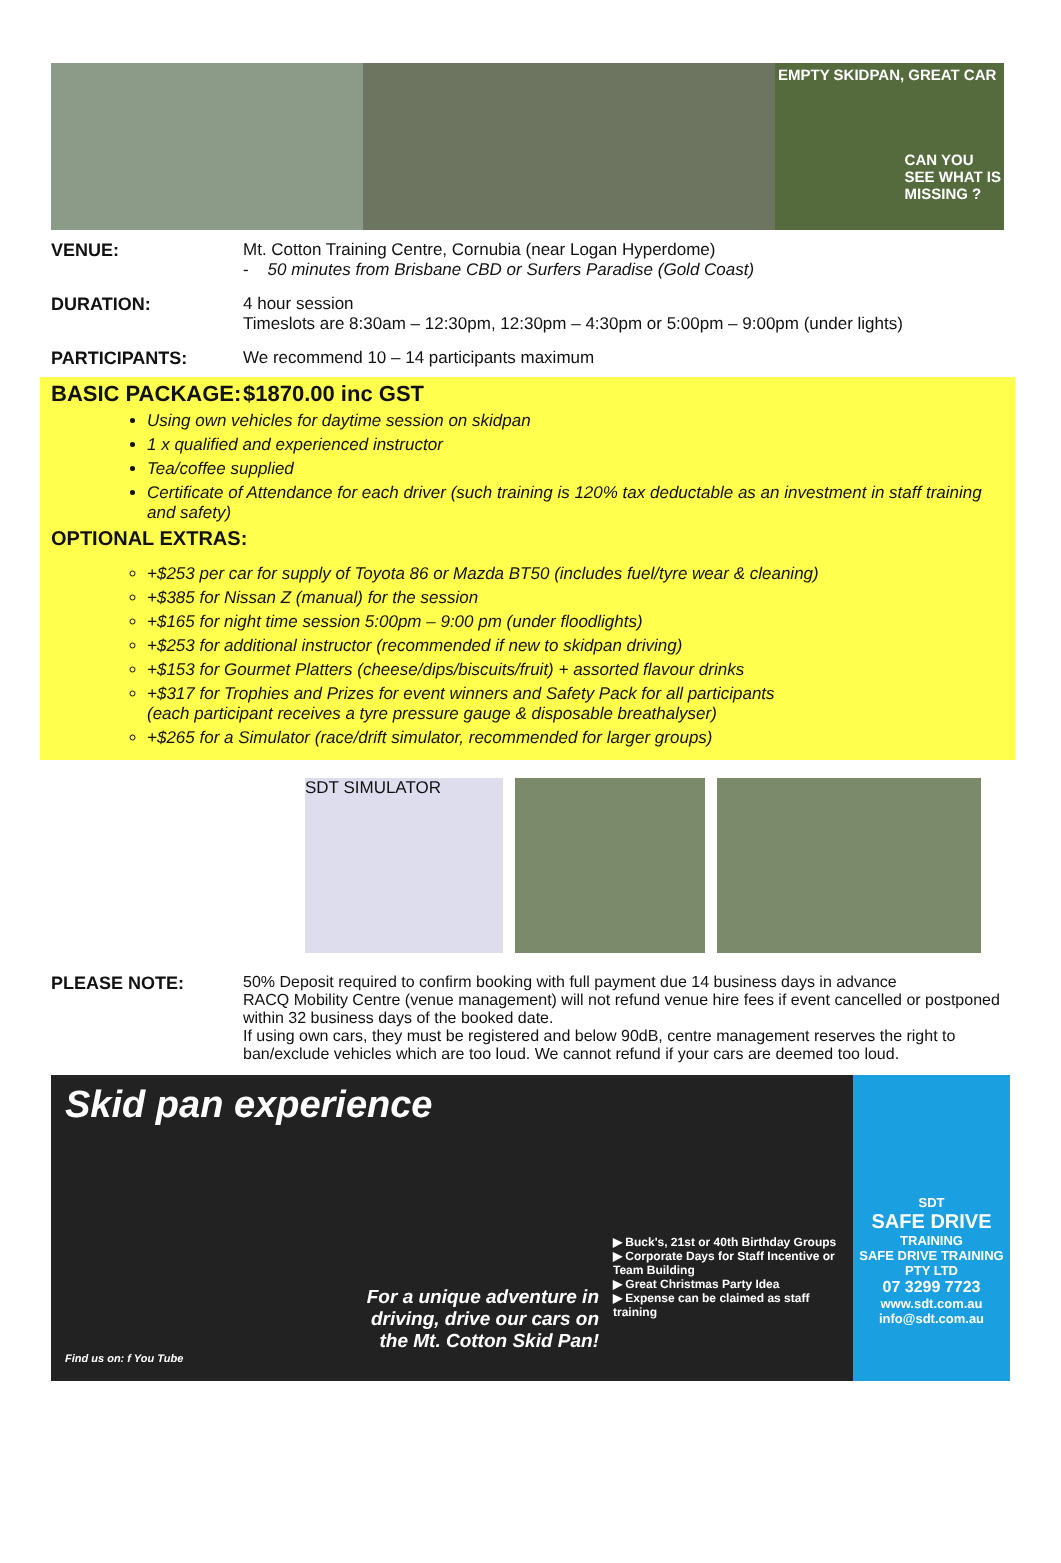EMPTY SKIDPAN, GREAT CAR
CAN YOU
SEE WHAT IS
MISSING ?
VENUE: Mt. Cotton Training Centre, Cornubia (near Logan Hyperdome)
- 50 minutes from Brisbane CBD or Surfers Paradise (Gold Coast)
DURATION: 4 hour session
Timeslots are 8:30am – 12:30pm, 12:30pm – 4:30pm or 5:00pm – 9:00pm (under lights)
PARTICIPANTS: We recommend 10 – 14 participants maximum
BASIC PACKAGE: $1870.00 inc GST
Using own vehicles for daytime session on skidpan
1 x qualified and experienced instructor
Tea/coffee supplied
Certificate of Attendance for each driver (such training is 120% tax deductable as an investment in staff training and safety)
OPTIONAL EXTRAS:
+$253 per car for supply of Toyota 86 or Mazda BT50 (includes fuel/tyre wear & cleaning)
+$385 for Nissan Z (manual) for the session
+$165 for night time session 5:00pm – 9:00 pm (under floodlights)
+$253 for additional instructor (recommended if new to skidpan driving)
+$153 for Gourmet Platters (cheese/dips/biscuits/fruit) + assorted flavour drinks
+$317 for Trophies and Prizes for event winners and Safety Pack for all participants
(each participant receives a tyre pressure gauge & disposable breathalyser)
+$265 for a Simulator (race/drift simulator, recommended for larger groups)
SDT SIMULATOR
PLEASE NOTE: 50% Deposit required to confirm booking with full payment due 14 business days in advance
RACQ Mobility Centre (venue management) will not refund venue hire fees if event cancelled or postponed within 32 business days of the booked date.
If using own cars, they must be registered and below 90dB, centre management reserves the right to ban/exclude vehicles which are too loud. We cannot refund if your cars are deemed too loud.
Skid pan experience
For a unique adventure in
driving, drive our cars on
the Mt. Cotton Skid Pan!
Find us on: f You Tube
▶ Buck's, 21st or 40th Birthday Groups
▶ Corporate Days for Staff Incentive or Team Building
▶ Great Christmas Party Idea
▶ Expense can be claimed as staff training
SDT
SAFE DRIVE
TRAINING
SAFE DRIVE TRAINING PTY LTD
07 3299 7723
www.sdt.com.au
info@sdt.com.au